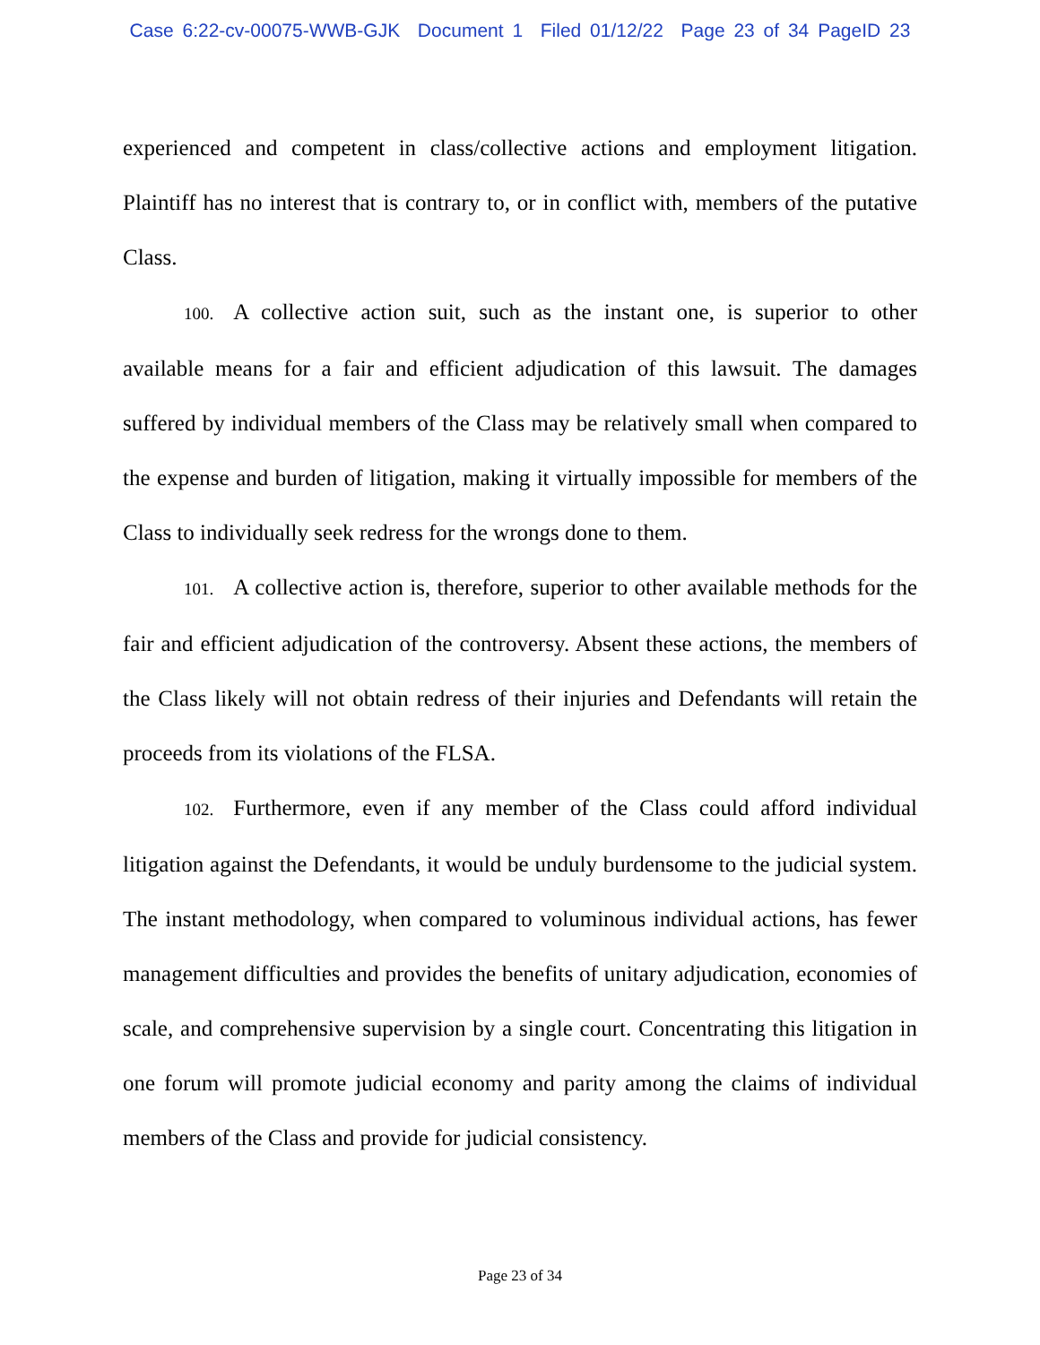Case 6:22-cv-00075-WWB-GJK Document 1 Filed 01/12/22 Page 23 of 34 PageID 23
experienced and competent in class/collective actions and employment litigation. Plaintiff has no interest that is contrary to, or in conflict with, members of the putative Class.
100. A collective action suit, such as the instant one, is superior to other available means for a fair and efficient adjudication of this lawsuit. The damages suffered by individual members of the Class may be relatively small when compared to the expense and burden of litigation, making it virtually impossible for members of the Class to individually seek redress for the wrongs done to them.
101. A collective action is, therefore, superior to other available methods for the fair and efficient adjudication of the controversy. Absent these actions, the members of the Class likely will not obtain redress of their injuries and Defendants will retain the proceeds from its violations of the FLSA.
102. Furthermore, even if any member of the Class could afford individual litigation against the Defendants, it would be unduly burdensome to the judicial system. The instant methodology, when compared to voluminous individual actions, has fewer management difficulties and provides the benefits of unitary adjudication, economies of scale, and comprehensive supervision by a single court. Concentrating this litigation in one forum will promote judicial economy and parity among the claims of individual members of the Class and provide for judicial consistency.
Page 23 of 34